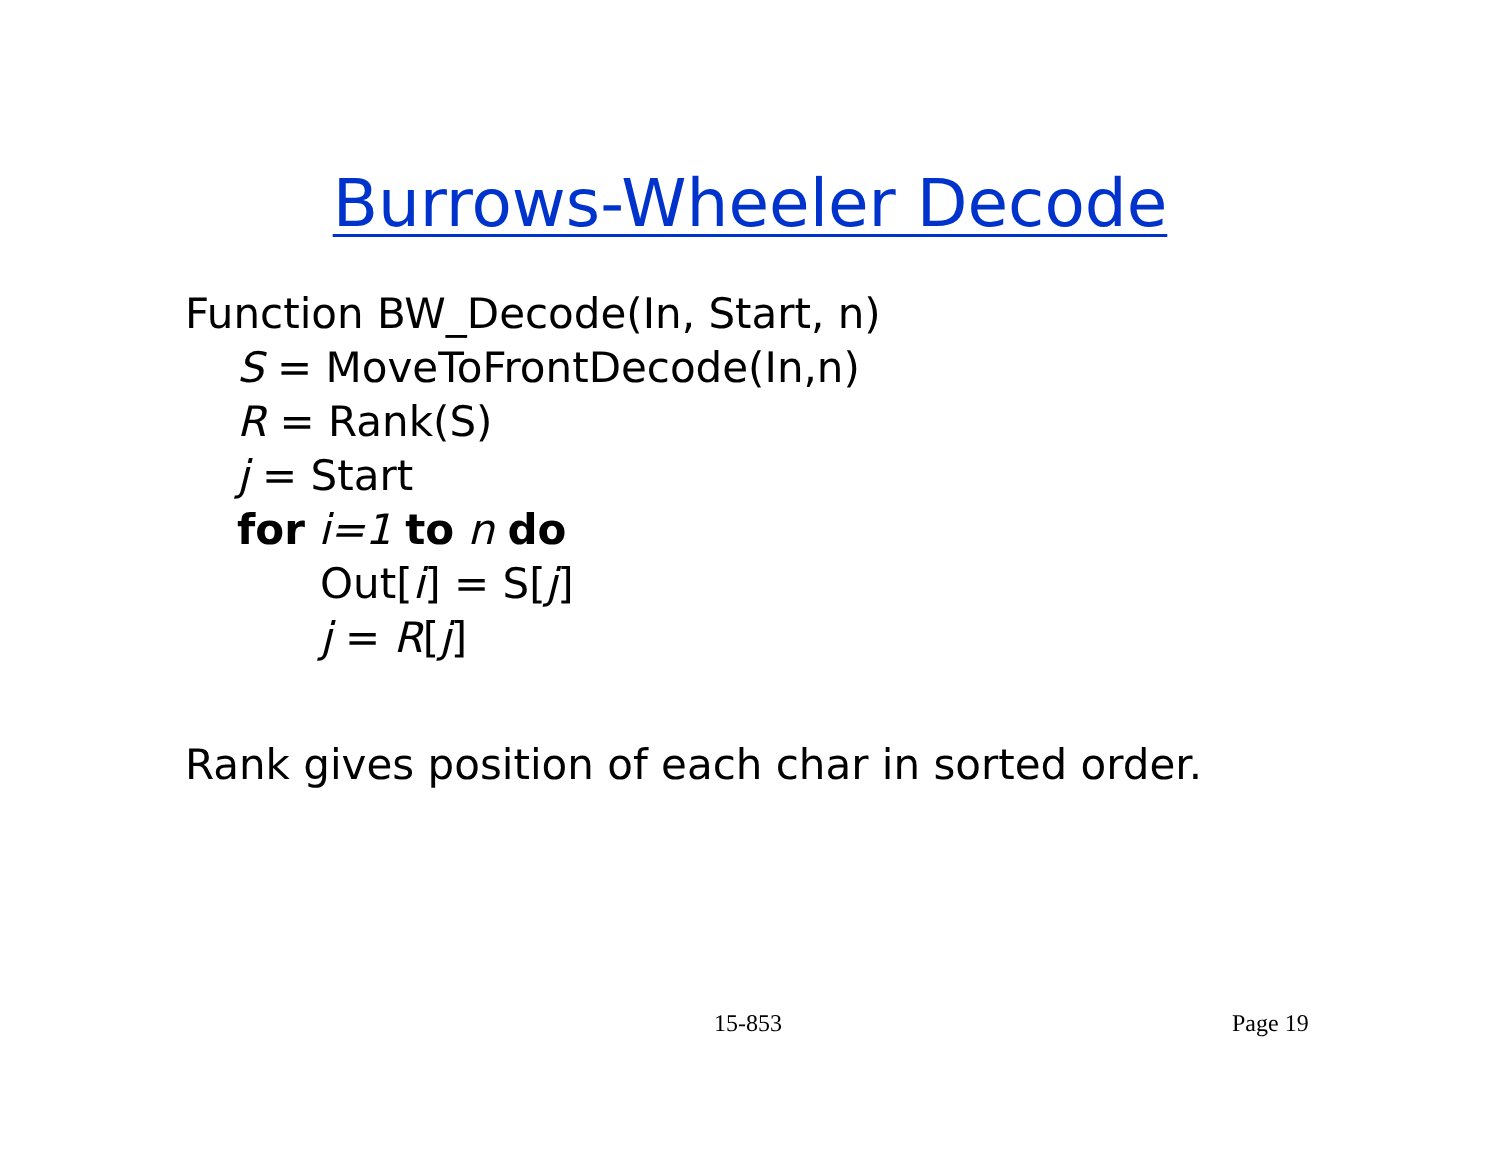Burrows-Wheeler Decode
Function BW_Decode(In, Start, n)
S = MoveToFrontDecode(In,n)
R = Rank(S)
j = Start
for i=1 to n do
Out[i] = S[j]
j = R[j]
Rank gives position of each char in sorted order.
15-853 Page 19